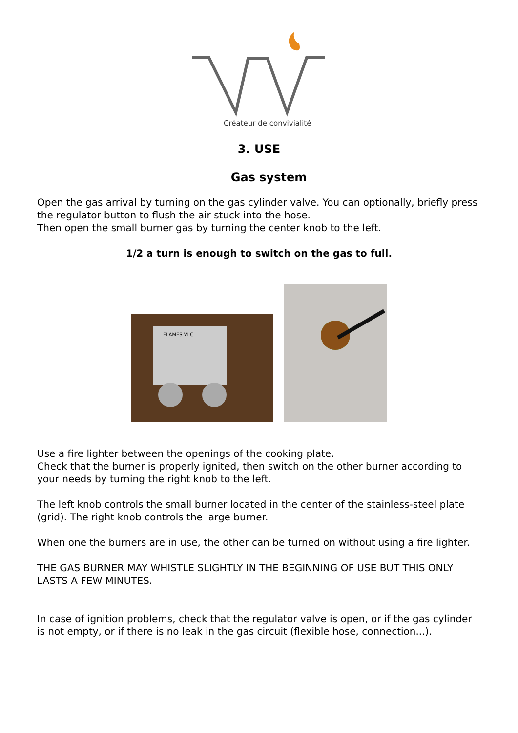Créateur de convivialité
3. USE
Gas system
Open the gas arrival by turning on the gas cylinder valve. You can optionally, briefly press the regulator button to flush the air stuck into the hose.
Then open the small burner gas by turning the center knob to the left.
1/2 a turn is enough to switch on the gas to full.
FLAMES VLC
Use a fire lighter between the openings of the cooking plate.
Check that the burner is properly ignited, then switch on the other burner according to your needs by turning the right knob to the left.
The left knob controls the small burner located in the center of the stainless-steel plate (grid). The right knob controls the large burner.
When one the burners are in use, the other can be turned on without using a fire lighter.
THE GAS BURNER MAY WHISTLE SLIGHTLY IN THE BEGINNING OF USE BUT THIS ONLY LASTS A FEW MINUTES.
In case of ignition problems, check that the regulator valve is open, or if the gas cylinder is not empty, or if there is no leak in the gas circuit (flexible hose, connection...).